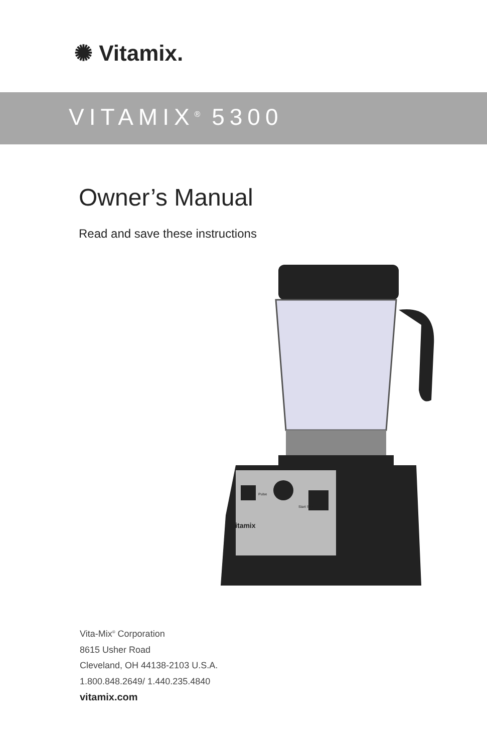✺ Vitamix.
VITAMIX<sup>®</sup> 5300
Owner’s Manual
Read and save these instructions
Vitamix
Pulse
Start Stop
Vita-Mix<sup>®</sup> Corporation
8615 Usher Road
Cleveland, OH 44138-2103 U.S.A.
1.800.848.2649/ 1.440.235.4840
vitamix.com